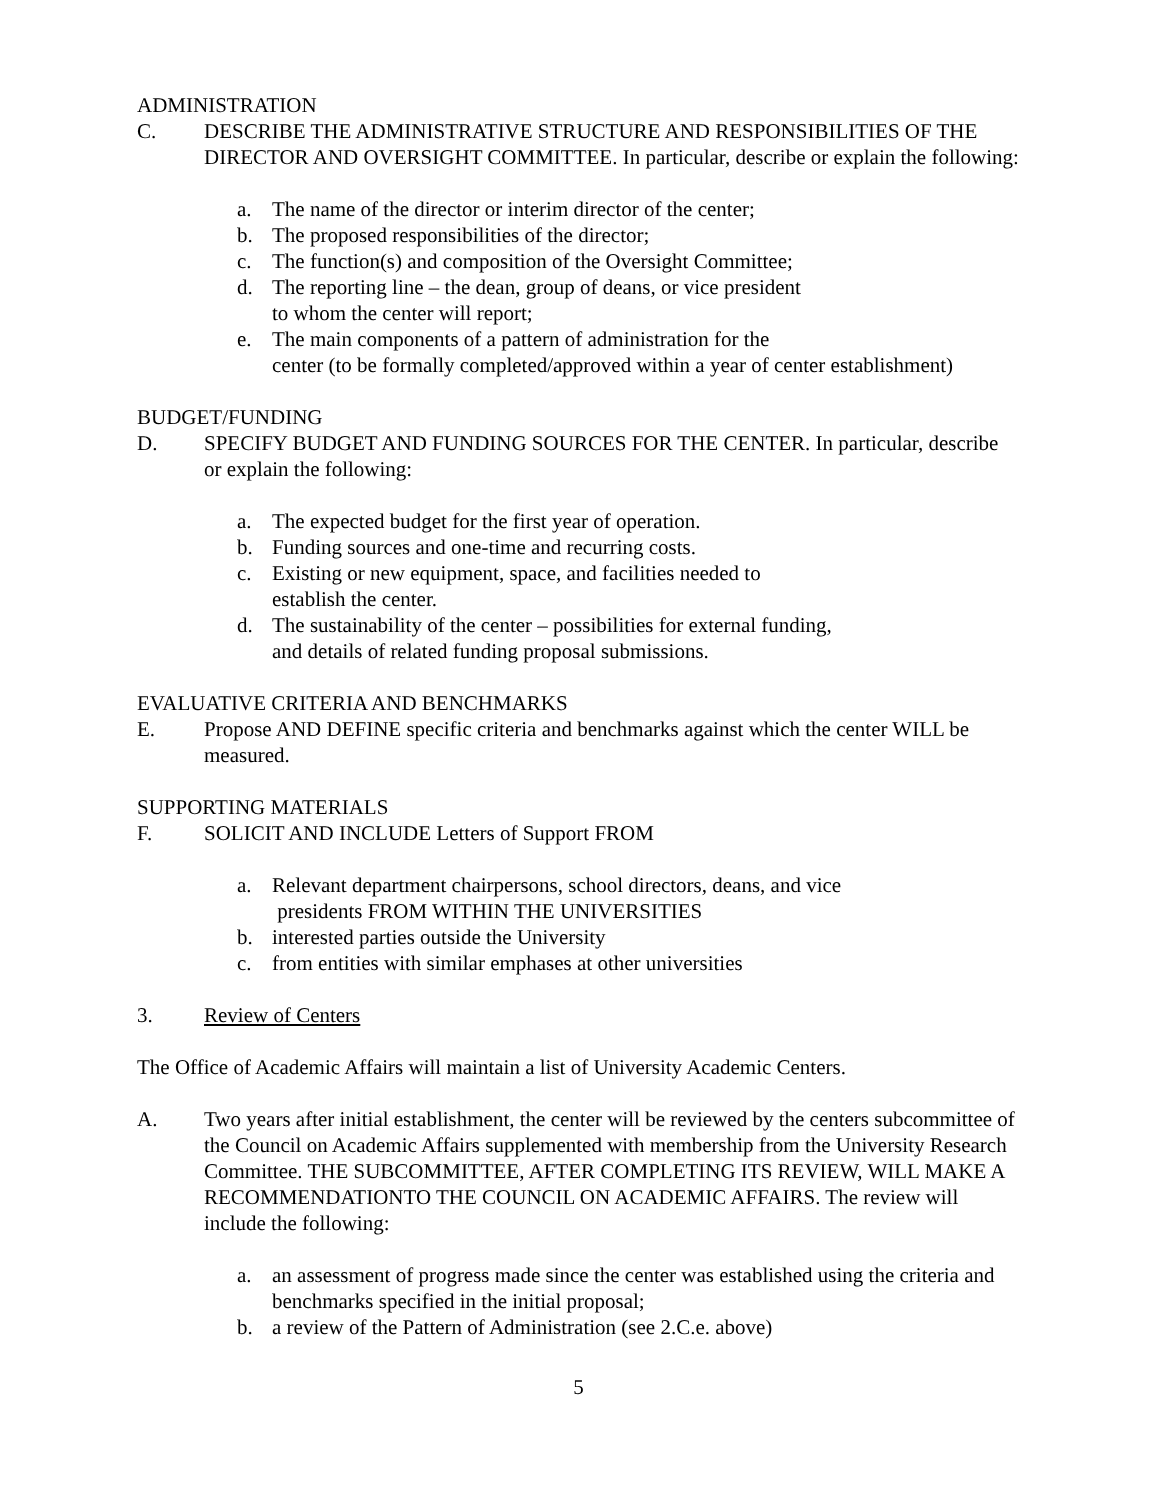ADMINISTRATION
C. DESCRIBE THE ADMINISTRATIVE STRUCTURE AND RESPONSIBILITIES OF THE DIRECTOR AND OVERSIGHT COMMITTEE. In particular, describe or explain the following:
a. The name of the director or interim director of the center;
b. The proposed responsibilities of the director;
c. The function(s) and composition of the Oversight Committee;
d. The reporting line – the dean, group of deans, or vice president
to whom the center will report;
e. The main components of a pattern of administration for the
center (to be formally completed/approved within a year of center establishment)
BUDGET/FUNDING
D. SPECIFY BUDGET AND FUNDING SOURCES FOR THE CENTER. In particular, describe or explain the following:
a. The expected budget for the first year of operation.
b. Funding sources and one-time and recurring costs.
c. Existing or new equipment, space, and facilities needed to
establish the center.
d. The sustainability of the center – possibilities for external funding,
and details of related funding proposal submissions.
EVALUATIVE CRITERIA AND BENCHMARKS
E. Propose AND DEFINE specific criteria and benchmarks against which the center WILL be measured.
SUPPORTING MATERIALS
F. SOLICIT AND INCLUDE Letters of Support FROM
a. Relevant department chairpersons, school directors, deans, and vice
presidents FROM WITHIN THE UNIVERSITIES
b. interested parties outside the University
c. from entities with similar emphases at other universities
3. Review of Centers
The Office of Academic Affairs will maintain a list of University Academic Centers.
A. Two years after initial establishment, the center will be reviewed by the centers subcommittee of the Council on Academic Affairs supplemented with membership from the University Research Committee. THE SUBCOMMITTEE, AFTER COMPLETING ITS REVIEW, WILL MAKE A RECOMMENDATIONTO THE COUNCIL ON ACADEMIC AFFAIRS. The review will include the following:
a. an assessment of progress made since the center was established using the criteria and benchmarks specified in the initial proposal;
b. a review of the Pattern of Administration (see 2.C.e. above)
5